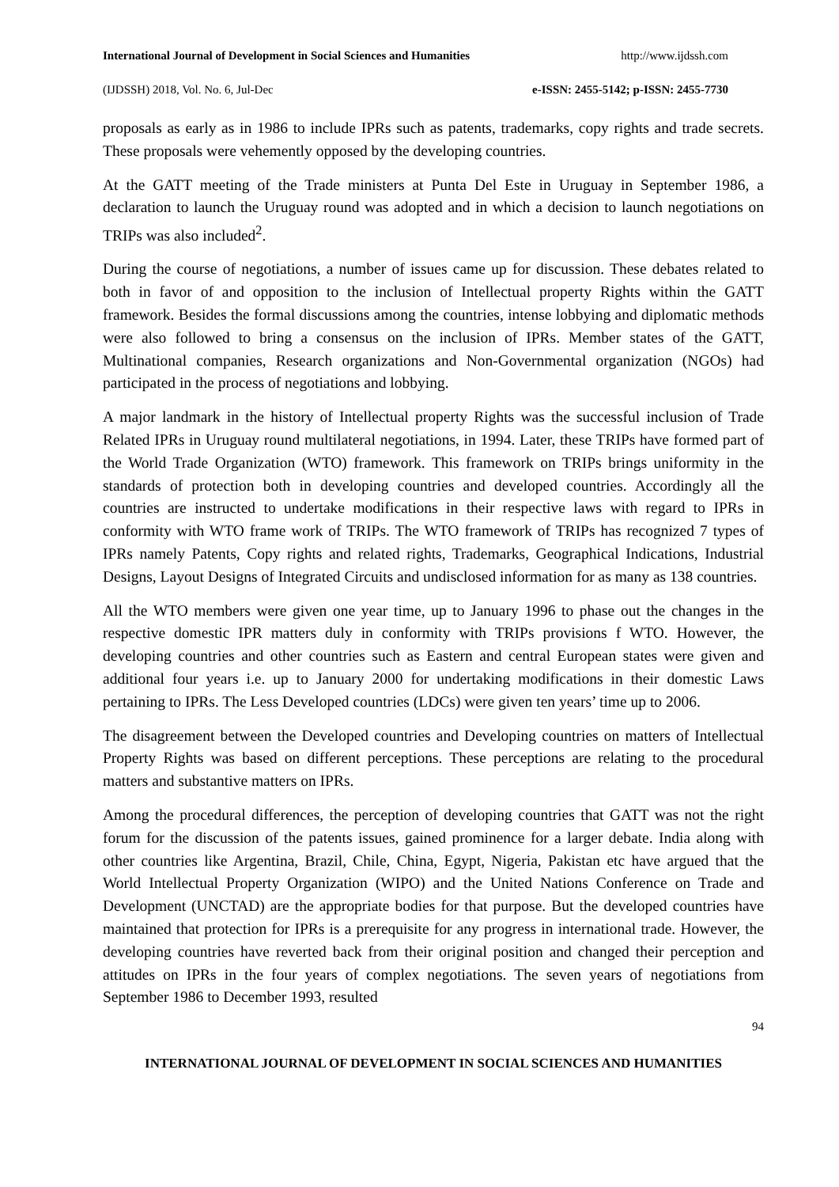International Journal of Development in Social Sciences and Humanities http://www.ijdssh.com
(IJDSSH) 2018, Vol. No. 6, Jul-Dec e-ISSN: 2455-5142; p-ISSN: 2455-7730
proposals as early as in 1986 to include IPRs such as patents, trademarks, copy rights and trade secrets. These proposals were vehemently opposed by the developing countries.
At the GATT meeting of the Trade ministers at Punta Del Este in Uruguay in September 1986, a declaration to launch the Uruguay round was adopted and in which a decision to launch negotiations on TRIPs was also included<sup>2</sup>.
During the course of negotiations, a number of issues came up for discussion. These debates related to both in favor of and opposition to the inclusion of Intellectual property Rights within the GATT framework. Besides the formal discussions among the countries, intense lobbying and diplomatic methods were also followed to bring a consensus on the inclusion of IPRs. Member states of the GATT, Multinational companies, Research organizations and Non-Governmental organization (NGOs) had participated in the process of negotiations and lobbying.
A major landmark in the history of Intellectual property Rights was the successful inclusion of Trade Related IPRs in Uruguay round multilateral negotiations, in 1994. Later, these TRIPs have formed part of the World Trade Organization (WTO) framework. This framework on TRIPs brings uniformity in the standards of protection both in developing countries and developed countries. Accordingly all the countries are instructed to undertake modifications in their respective laws with regard to IPRs in conformity with WTO frame work of TRIPs. The WTO framework of TRIPs has recognized 7 types of IPRs namely Patents, Copy rights and related rights, Trademarks, Geographical Indications, Industrial Designs, Layout Designs of Integrated Circuits and undisclosed information for as many as 138 countries.
All the WTO members were given one year time, up to January 1996 to phase out the changes in the respective domestic IPR matters duly in conformity with TRIPs provisions f WTO. However, the developing countries and other countries such as Eastern and central European states were given and additional four years i.e. up to January 2000 for undertaking modifications in their domestic Laws pertaining to IPRs. The Less Developed countries (LDCs) were given ten years’ time up to 2006.
The disagreement between the Developed countries and Developing countries on matters of Intellectual Property Rights was based on different perceptions. These perceptions are relating to the procedural matters and substantive matters on IPRs.
Among the procedural differences, the perception of developing countries that GATT was not the right forum for the discussion of the patents issues, gained prominence for a larger debate. India along with other countries like Argentina, Brazil, Chile, China, Egypt, Nigeria, Pakistan etc have argued that the World Intellectual Property Organization (WIPO) and the United Nations Conference on Trade and Development (UNCTAD) are the appropriate bodies for that purpose. But the developed countries have maintained that protection for IPRs is a prerequisite for any progress in international trade. However, the developing countries have reverted back from their original position and changed their perception and attitudes on IPRs in the four years of complex negotiations. The seven years of negotiations from September 1986 to December 1993, resulted
94
INTERNATIONAL JOURNAL OF DEVELOPMENT IN SOCIAL SCIENCES AND HUMANITIES